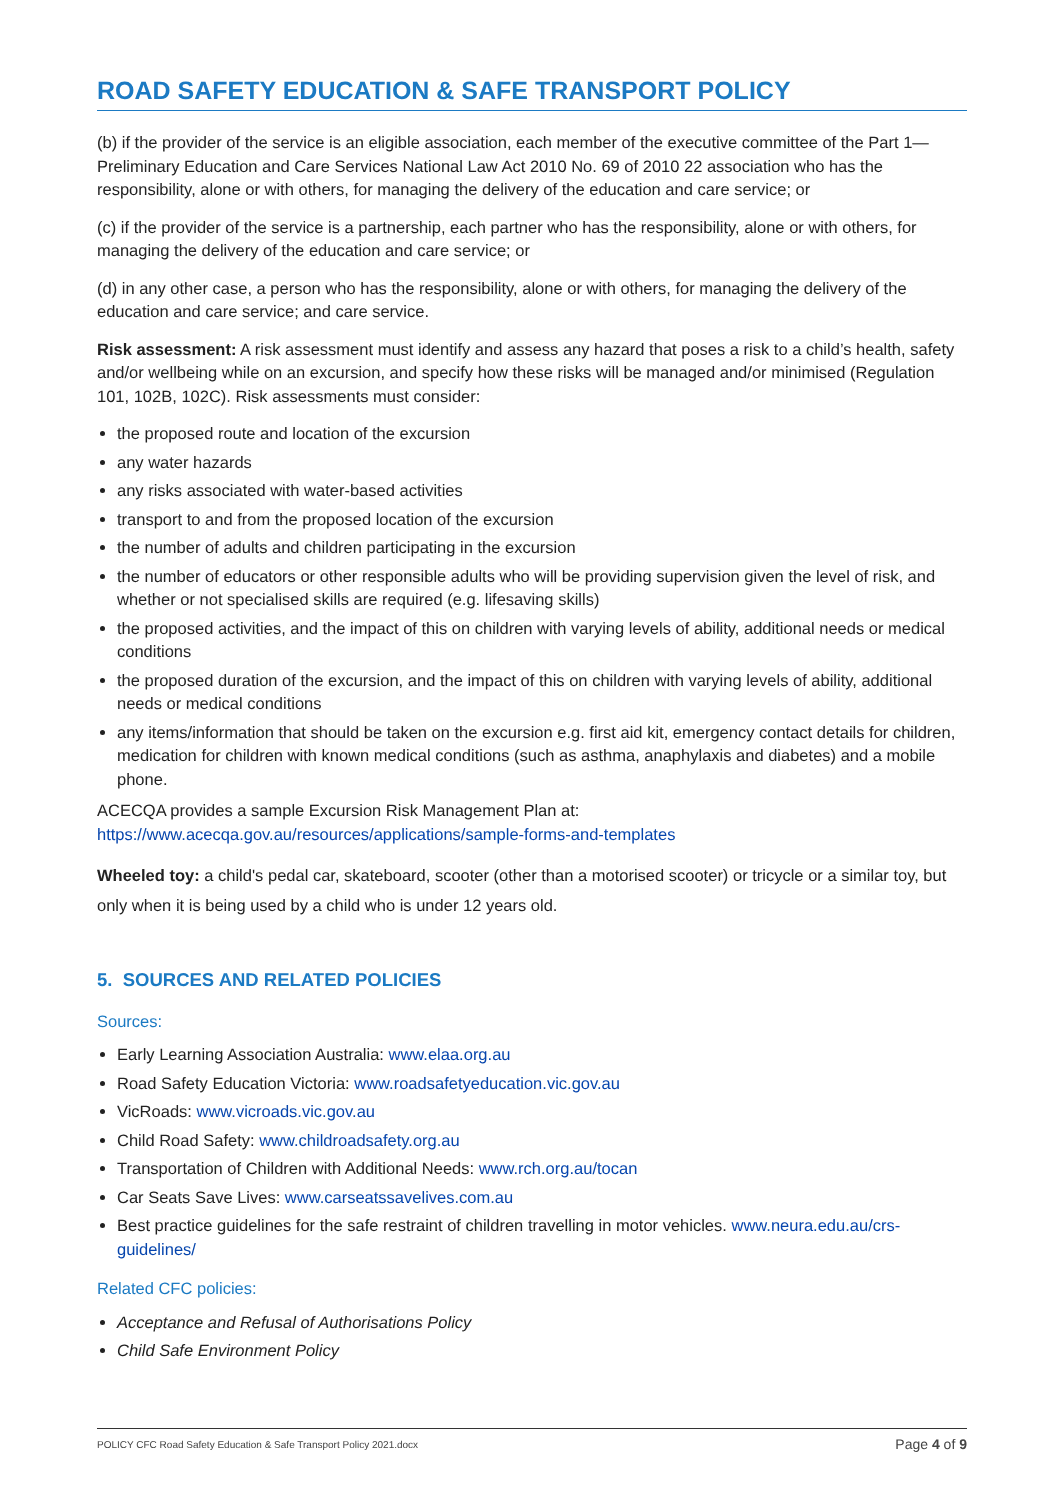ROAD SAFETY EDUCATION & SAFE TRANSPORT POLICY
(b) if the provider of the service is an eligible association, each member of the executive committee of the Part 1—Preliminary Education and Care Services National Law Act 2010 No. 69 of 2010 22 association who has the responsibility, alone or with others, for managing the delivery of the education and care service; or
(c) if the provider of the service is a partnership, each partner who has the responsibility, alone or with others, for managing the delivery of the education and care service; or
(d) in any other case, a person who has the responsibility, alone or with others, for managing the delivery of the education and care service; and care service.
Risk assessment: A risk assessment must identify and assess any hazard that poses a risk to a child’s health, safety and/or wellbeing while on an excursion, and specify how these risks will be managed and/or minimised (Regulation 101, 102B, 102C). Risk assessments must consider:
the proposed route and location of the excursion
any water hazards
any risks associated with water-based activities
transport to and from the proposed location of the excursion
the number of adults and children participating in the excursion
the number of educators or other responsible adults who will be providing supervision given the level of risk, and whether or not specialised skills are required (e.g. lifesaving skills)
the proposed activities, and the impact of this on children with varying levels of ability, additional needs or medical conditions
the proposed duration of the excursion, and the impact of this on children with varying levels of ability, additional needs or medical conditions
any items/information that should be taken on the excursion e.g. first aid kit, emergency contact details for children, medication for children with known medical conditions (such as asthma, anaphylaxis and diabetes) and a mobile phone.
ACECQA provides a sample Excursion Risk Management Plan at:
https://www.acecqa.gov.au/resources/applications/sample-forms-and-templates
Wheeled toy: a child's pedal car, skateboard, scooter (other than a motorised scooter) or tricycle or a similar toy, but only when it is being used by a child who is under 12 years old.
5. SOURCES AND RELATED POLICIES
Sources:
Early Learning Association Australia: www.elaa.org.au
Road Safety Education Victoria: www.roadsafetyeducation.vic.gov.au
VicRoads: www.vicroads.vic.gov.au
Child Road Safety: www.childroadsafety.org.au
Transportation of Children with Additional Needs: www.rch.org.au/tocan
Car Seats Save Lives: www.carseatssavelives.com.au
Best practice guidelines for the safe restraint of children travelling in motor vehicles. www.neura.edu.au/crs-guidelines/
Related CFC policies:
Acceptance and Refusal of Authorisations Policy
Child Safe Environment Policy
POLICY CFC Road Safety Education & Safe Transport Policy 2021.docx Page 4 of 9